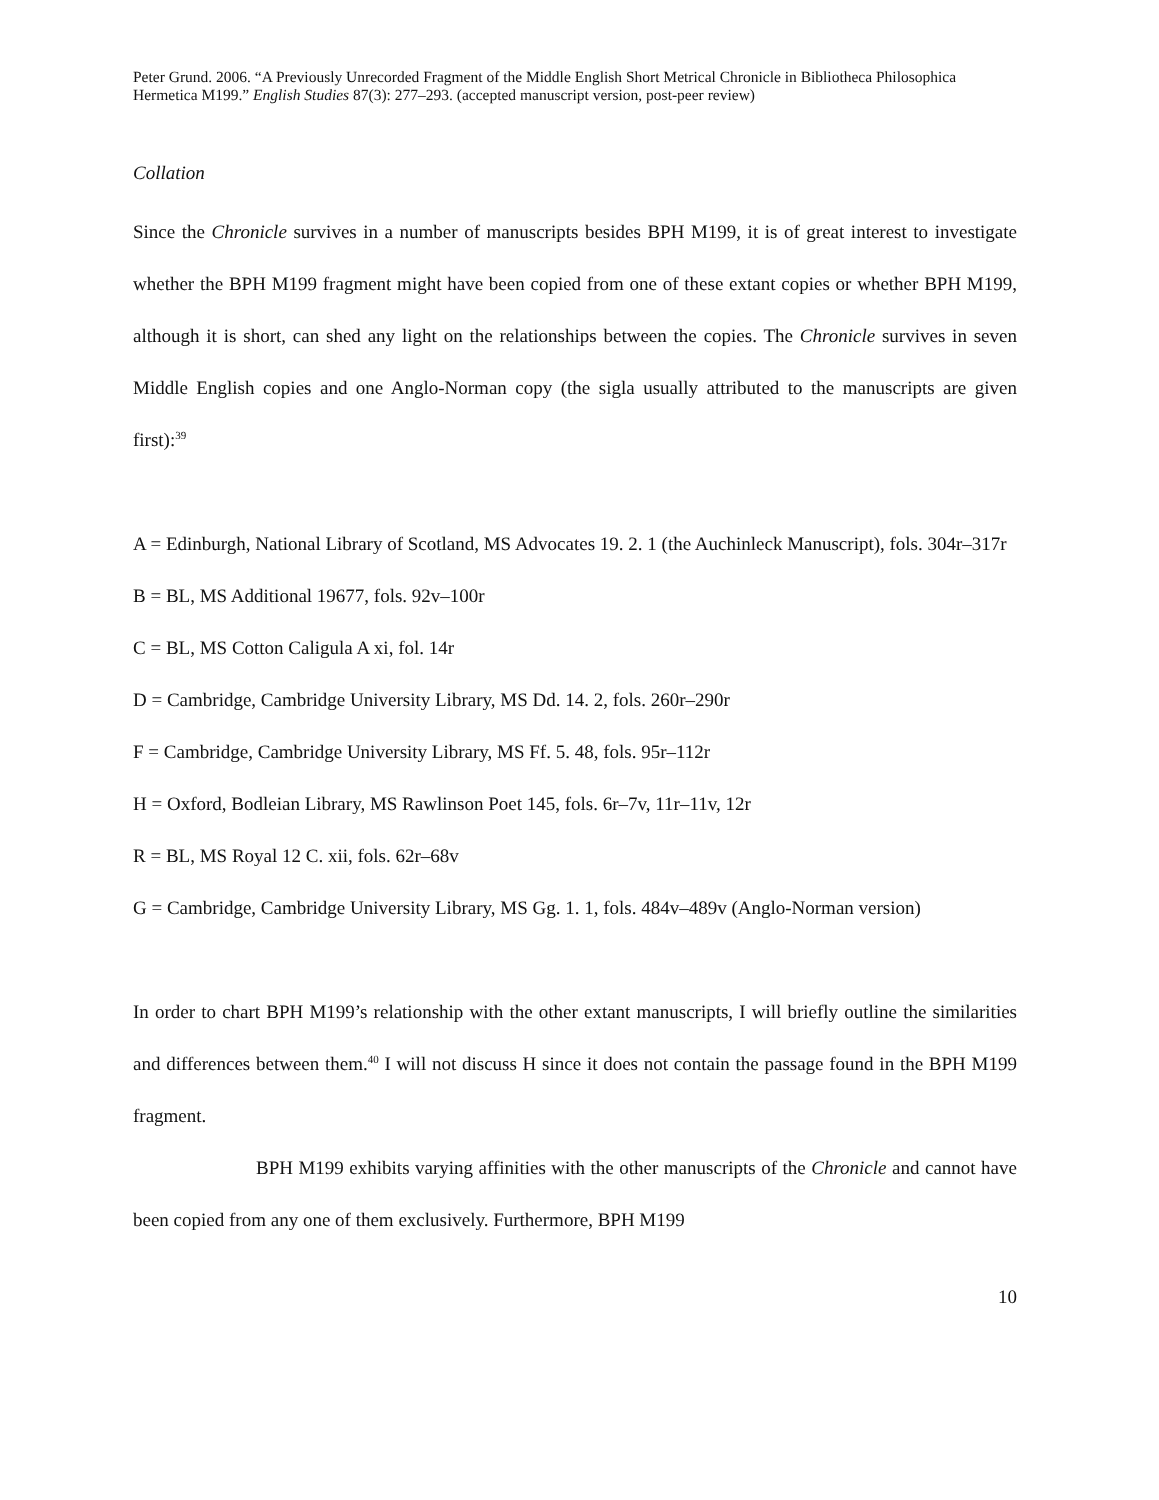Peter Grund. 2006. “A Previously Unrecorded Fragment of the Middle English Short Metrical Chronicle in Bibliotheca Philosophica Hermetica M199.” English Studies 87(3): 277–293. (accepted manuscript version, post-peer review)
Collation
Since the Chronicle survives in a number of manuscripts besides BPH M199, it is of great interest to investigate whether the BPH M199 fragment might have been copied from one of these extant copies or whether BPH M199, although it is short, can shed any light on the relationships between the copies. The Chronicle survives in seven Middle English copies and one Anglo-Norman copy (the sigla usually attributed to the manuscripts are given first):<sup>39</sup>
A = Edinburgh, National Library of Scotland, MS Advocates 19. 2. 1 (the Auchinleck Manuscript), fols. 304r–317r
B = BL, MS Additional 19677, fols. 92v–100r
C = BL, MS Cotton Caligula A xi, fol. 14r
D = Cambridge, Cambridge University Library, MS Dd. 14. 2, fols. 260r–290r
F = Cambridge, Cambridge University Library, MS Ff. 5. 48, fols. 95r–112r
H = Oxford, Bodleian Library, MS Rawlinson Poet 145, fols. 6r–7v, 11r–11v, 12r
R = BL, MS Royal 12 C. xii, fols. 62r–68v
G = Cambridge, Cambridge University Library, MS Gg. 1. 1, fols. 484v–489v (Anglo-Norman version)
In order to chart BPH M199’s relationship with the other extant manuscripts, I will briefly outline the similarities and differences between them.<sup>40</sup> I will not discuss H since it does not contain the passage found in the BPH M199 fragment.
BPH M199 exhibits varying affinities with the other manuscripts of the Chronicle and cannot have been copied from any one of them exclusively. Furthermore, BPH M199
10